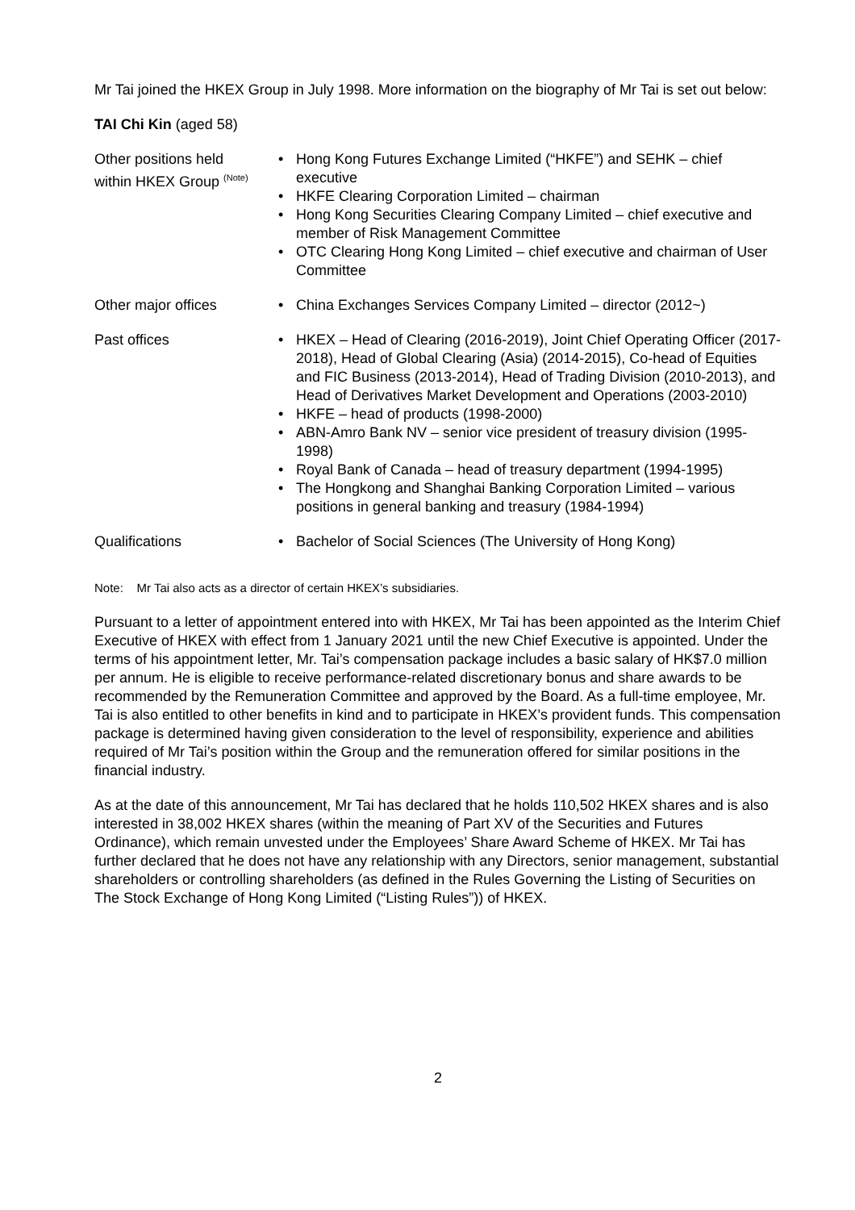Mr Tai joined the HKEX Group in July 1998. More information on the biography of Mr Tai is set out below:
TAI Chi Kin (aged 58)
| Other positions held within HKEX Group <sup>(Note)</sup> | • Hong Kong Futures Exchange Limited (“HKFE”) and SEHK – chief executive • HKFE Clearing Corporation Limited – chairman • Hong Kong Securities Clearing Company Limited – chief executive and member of Risk Management Committee • OTC Clearing Hong Kong Limited – chief executive and chairman of User Committee |
| Other major offices | • China Exchanges Services Company Limited – director (2012~) |
| Past offices | • HKEX – Head of Clearing (2016-2019), Joint Chief Operating Officer (2017-2018), Head of Global Clearing (Asia) (2014-2015), Co-head of Equities and FIC Business (2013-2014), Head of Trading Division (2010-2013), and Head of Derivatives Market Development and Operations (2003-2010) • HKFE – head of products (1998-2000) • ABN-Amro Bank NV – senior vice president of treasury division (1995-1998) • Royal Bank of Canada – head of treasury department (1994-1995) • The Hongkong and Shanghai Banking Corporation Limited – various positions in general banking and treasury (1984-1994) |
| Qualifications | • Bachelor of Social Sciences (The University of Hong Kong) |
Note: Mr Tai also acts as a director of certain HKEX’s subsidiaries.
Pursuant to a letter of appointment entered into with HKEX, Mr Tai has been appointed as the Interim Chief Executive of HKEX with effect from 1 January 2021 until the new Chief Executive is appointed. Under the terms of his appointment letter, Mr. Tai’s compensation package includes a basic salary of HK$7.0 million per annum. He is eligible to receive performance-related discretionary bonus and share awards to be recommended by the Remuneration Committee and approved by the Board. As a full-time employee, Mr. Tai is also entitled to other benefits in kind and to participate in HKEX’s provident funds. This compensation package is determined having given consideration to the level of responsibility, experience and abilities required of Mr Tai’s position within the Group and the remuneration offered for similar positions in the financial industry.
As at the date of this announcement, Mr Tai has declared that he holds 110,502 HKEX shares and is also interested in 38,002 HKEX shares (within the meaning of Part XV of the Securities and Futures Ordinance), which remain unvested under the Employees’ Share Award Scheme of HKEX. Mr Tai has further declared that he does not have any relationship with any Directors, senior management, substantial shareholders or controlling shareholders (as defined in the Rules Governing the Listing of Securities on The Stock Exchange of Hong Kong Limited (“Listing Rules”)) of HKEX.
2